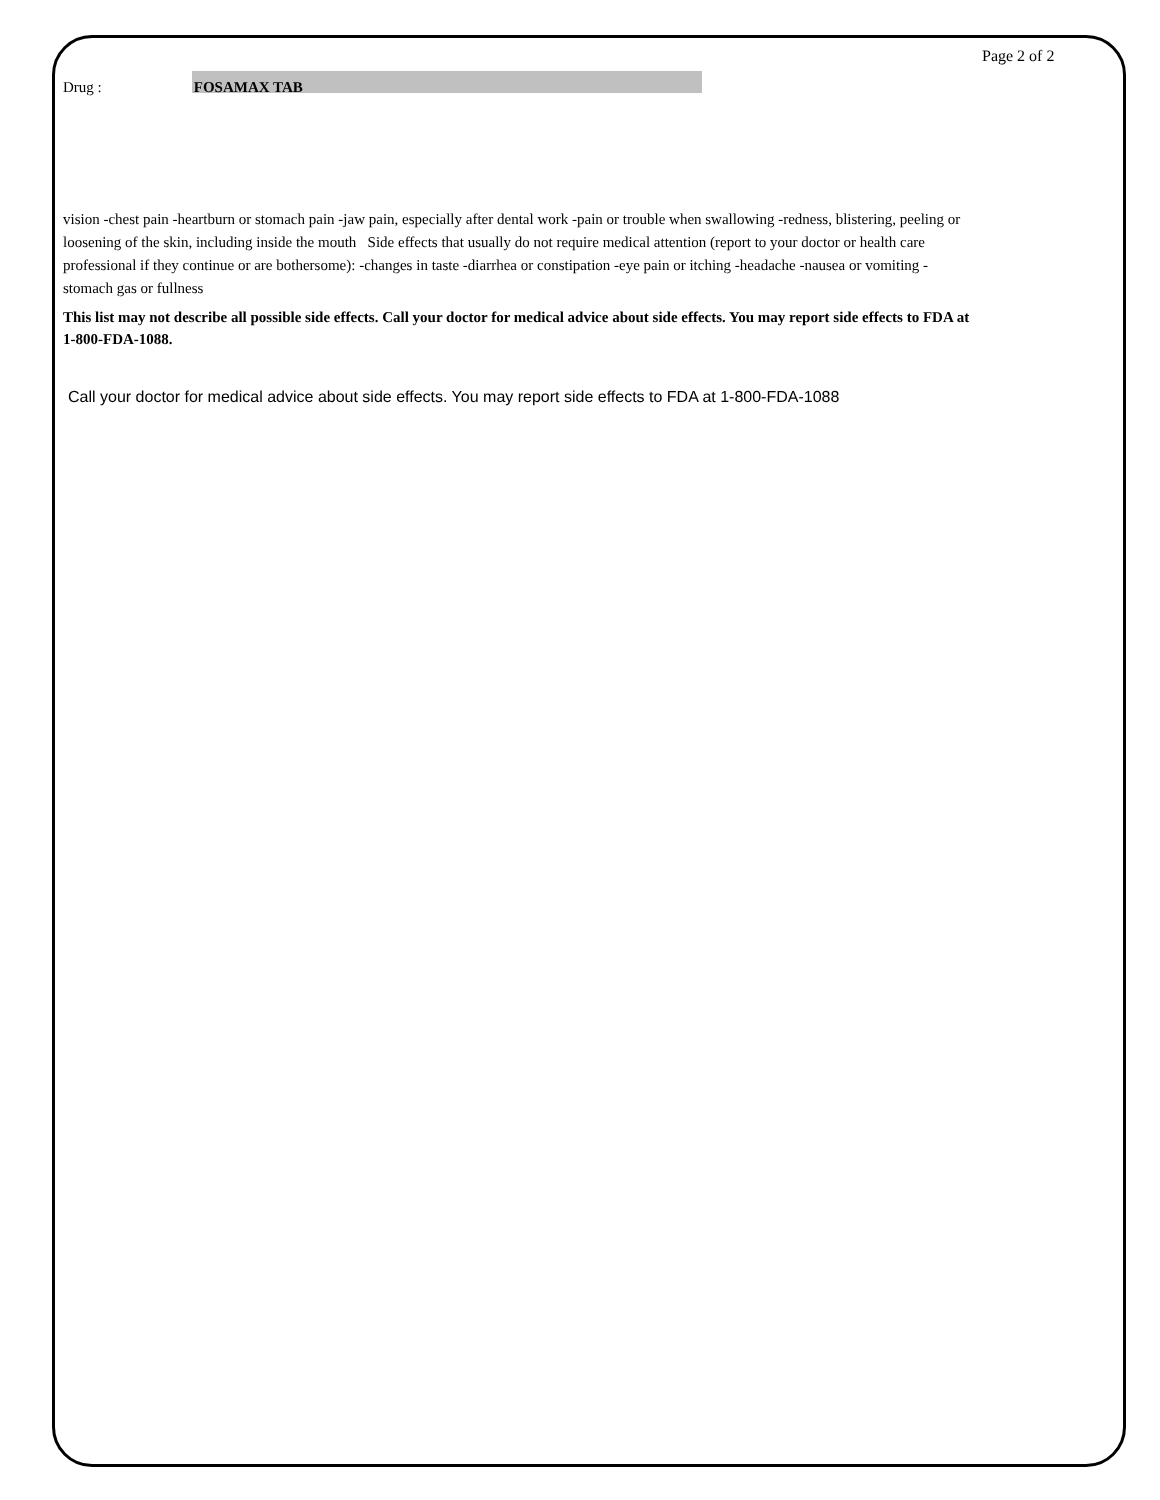Page 2 of 2
Drug :
FOSAMAX TAB
vision -chest pain -heartburn or stomach pain -jaw pain, especially after dental work -pain or trouble when swallowing -redness, blistering, peeling or loosening of the skin, including inside the mouth Side effects that usually do not require medical attention (report to your doctor or health care professional if they continue or are bothersome): -changes in taste -diarrhea or constipation -eye pain or itching -headache -nausea or vomiting -stomach gas or fullness
This list may not describe all possible side effects. Call your doctor for medical advice about side effects. You may report side effects to FDA at 1-800-FDA-1088.
Call your doctor for medical advice about side effects. You may report side effects to FDA at 1-800-FDA-1088